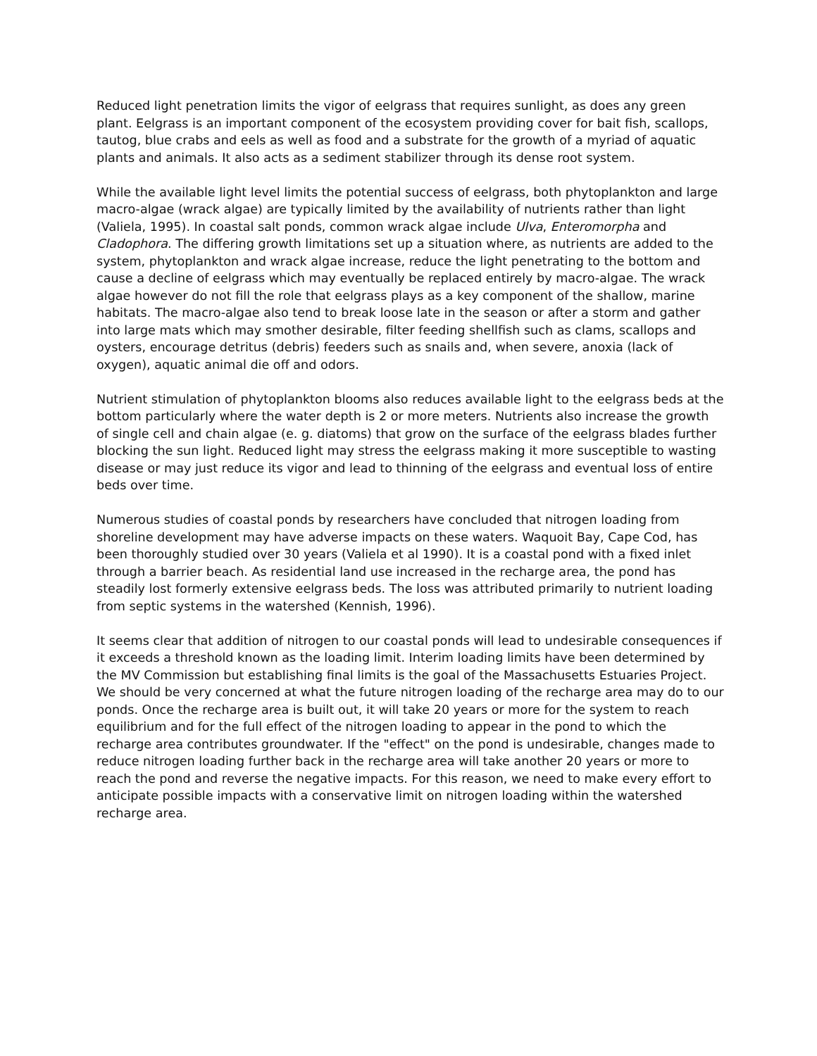Reduced light penetration limits the vigor of eelgrass that requires sunlight, as does any green plant. Eelgrass is an important component of the ecosystem providing cover for bait fish, scallops, tautog, blue crabs and eels as well as food and a substrate for the growth of a myriad of aquatic plants and animals. It also acts as a sediment stabilizer through its dense root system.
While the available light level limits the potential success of eelgrass, both phytoplankton and large macro-algae (wrack algae) are typically limited by the availability of nutrients rather than light (Valiela, 1995). In coastal salt ponds, common wrack algae include Ulva, Enteromorpha and Cladophora. The differing growth limitations set up a situation where, as nutrients are added to the system, phytoplankton and wrack algae increase, reduce the light penetrating to the bottom and cause a decline of eelgrass which may eventually be replaced entirely by macro-algae. The wrack algae however do not fill the role that eelgrass plays as a key component of the shallow, marine habitats. The macro-algae also tend to break loose late in the season or after a storm and gather into large mats which may smother desirable, filter feeding shellfish such as clams, scallops and oysters, encourage detritus (debris) feeders such as snails and, when severe, anoxia (lack of oxygen), aquatic animal die off and odors.
Nutrient stimulation of phytoplankton blooms also reduces available light to the eelgrass beds at the bottom particularly where the water depth is 2 or more meters. Nutrients also increase the growth of single cell and chain algae (e. g. diatoms) that grow on the surface of the eelgrass blades further blocking the sun light. Reduced light may stress the eelgrass making it more susceptible to wasting disease or may just reduce its vigor and lead to thinning of the eelgrass and eventual loss of entire beds over time.
Numerous studies of coastal ponds by researchers have concluded that nitrogen loading from shoreline development may have adverse impacts on these waters. Waquoit Bay, Cape Cod, has been thoroughly studied over 30 years (Valiela et al 1990). It is a coastal pond with a fixed inlet through a barrier beach. As residential land use increased in the recharge area, the pond has steadily lost formerly extensive eelgrass beds. The loss was attributed primarily to nutrient loading from septic systems in the watershed (Kennish, 1996).
It seems clear that addition of nitrogen to our coastal ponds will lead to undesirable consequences if it exceeds a threshold known as the loading limit. Interim loading limits have been determined by the MV Commission but establishing final limits is the goal of the Massachusetts Estuaries Project. We should be very concerned at what the future nitrogen loading of the recharge area may do to our ponds. Once the recharge area is built out, it will take 20 years or more for the system to reach equilibrium and for the full effect of the nitrogen loading to appear in the pond to which the recharge area contributes groundwater. If the "effect" on the pond is undesirable, changes made to reduce nitrogen loading further back in the recharge area will take another 20 years or more to reach the pond and reverse the negative impacts. For this reason, we need to make every effort to anticipate possible impacts with a conservative limit on nitrogen loading within the watershed recharge area.